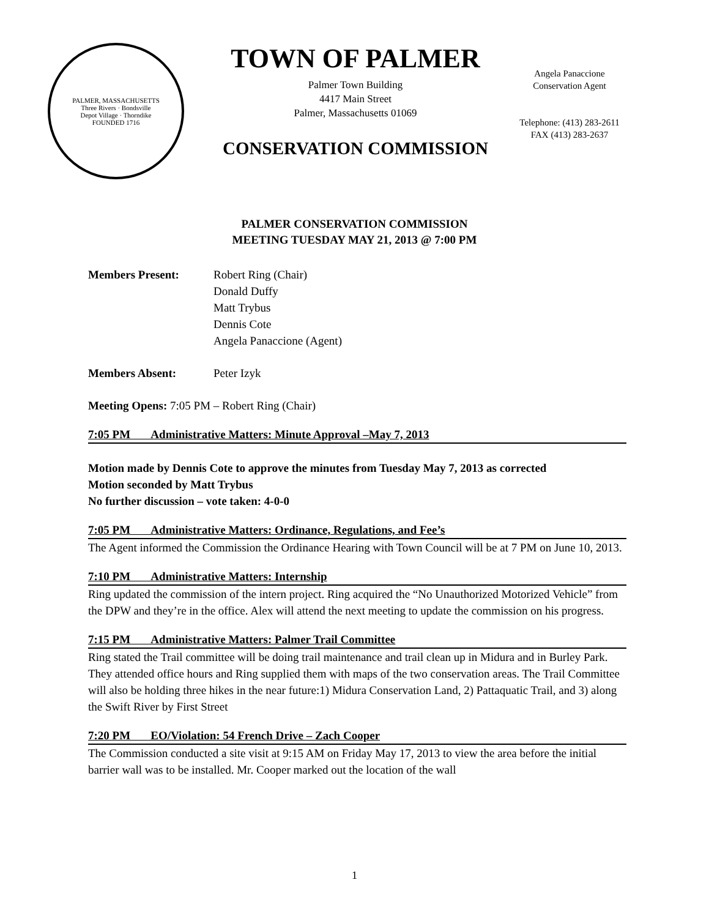PALMER, MASSACHUSETTS
Three Rivers · Bondsville
Depot Village · Thorndike
FOUNDED 1716
TOWN OF PALMER
Palmer Town Building
4417 Main Street
Palmer, Massachusetts 01069
CONSERVATION COMMISSION
Angela Panaccione
Conservation Agent
Telephone: (413) 283-2611
FAX (413) 283-2637
PALMER CONSERVATION COMMISSION
MEETING TUESDAY MAY 21, 2013 @ 7:00 PM
Members Present: Robert Ring (Chair)
Donald Duffy
Matt Trybus
Dennis Cote
Angela Panaccione (Agent)
Members Absent: Peter Izyk
Meeting Opens: 7:05 PM – Robert Ring (Chair)
7:05 PM Administrative Matters: Minute Approval –May 7, 2013
Motion made by Dennis Cote to approve the minutes from Tuesday May 7, 2013 as corrected
Motion seconded by Matt Trybus
No further discussion – vote taken: 4-0-0
7:05 PM Administrative Matters: Ordinance, Regulations, and Fee’s
The Agent informed the Commission the Ordinance Hearing with Town Council will be at 7 PM on June 10, 2013.
7:10 PM Administrative Matters: Internship
Ring updated the commission of the intern project. Ring acquired the “No Unauthorized Motorized Vehicle” from the DPW and they’re in the office. Alex will attend the next meeting to update the commission on his progress.
7:15 PM Administrative Matters: Palmer Trail Committee
Ring stated the Trail committee will be doing trail maintenance and trail clean up in Midura and in Burley Park. They attended office hours and Ring supplied them with maps of the two conservation areas. The Trail Committee will also be holding three hikes in the near future:1) Midura Conservation Land, 2) Pattaquatic Trail, and 3) along the Swift River by First Street
7:20 PM EO/Violation: 54 French Drive – Zach Cooper
The Commission conducted a site visit at 9:15 AM on Friday May 17, 2013 to view the area before the initial barrier wall was to be installed. Mr. Cooper marked out the location of the wall
1